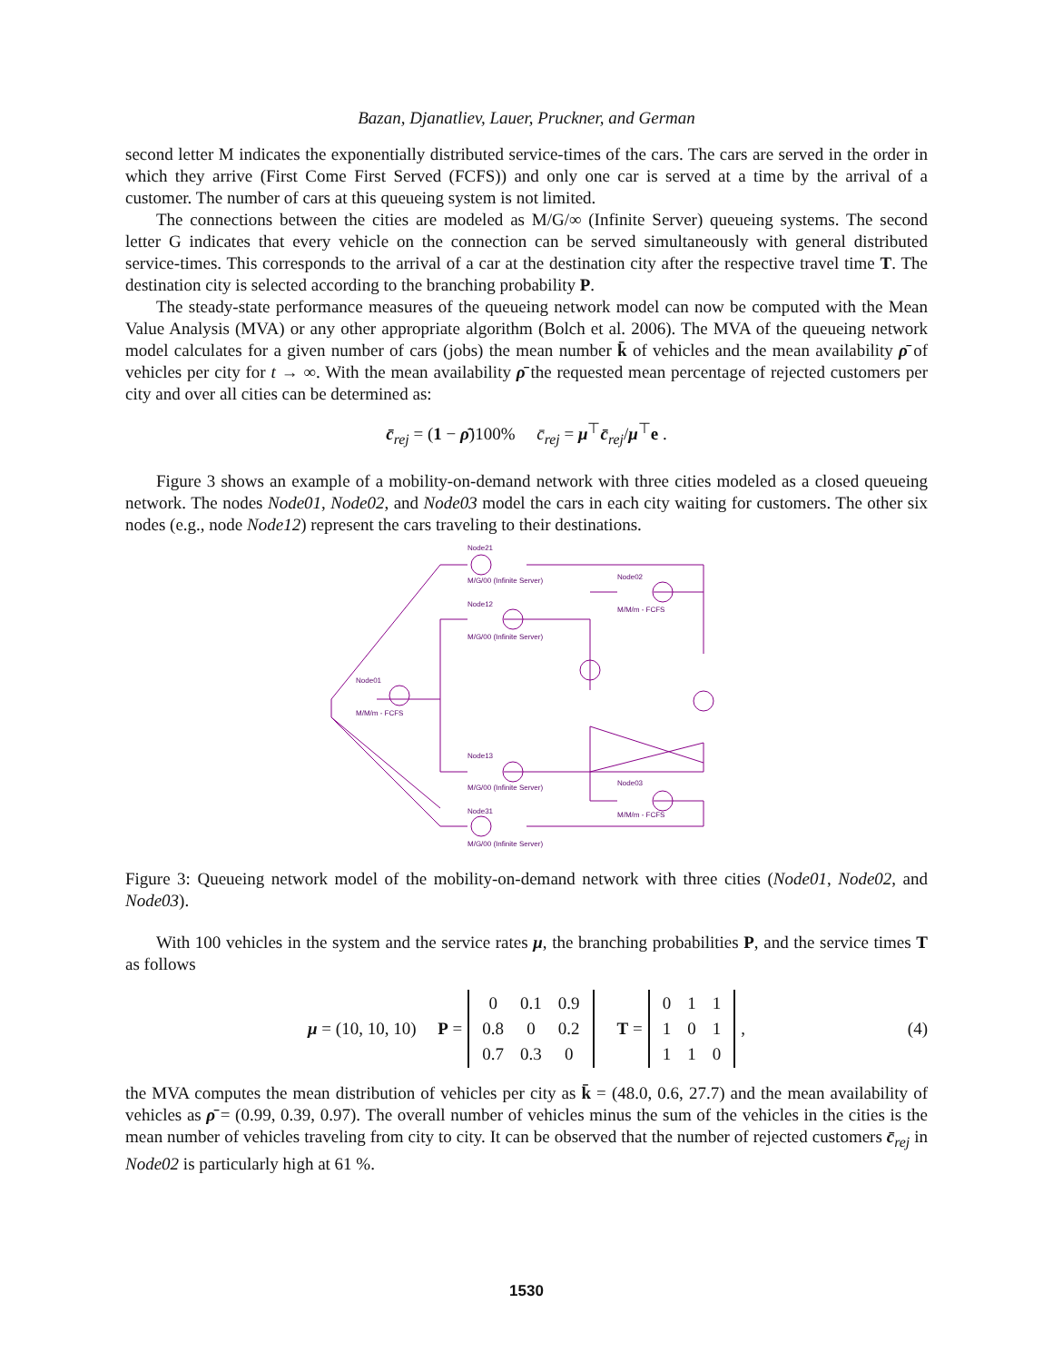Bazan, Djanatliev, Lauer, Pruckner, and German
second letter M indicates the exponentially distributed service-times of the cars. The cars are served in the order in which they arrive (First Come First Served (FCFS)) and only one car is served at a time by the arrival of a customer. The number of cars at this queueing system is not limited.
The connections between the cities are modeled as M/G/∞ (Infinite Server) queueing systems. The second letter G indicates that every vehicle on the connection can be served simultaneously with general distributed service-times. This corresponds to the arrival of a car at the destination city after the respective travel time T. The destination city is selected according to the branching probability P.
The steady-state performance measures of the queueing network model can now be computed with the Mean Value Analysis (MVA) or any other appropriate algorithm (Bolch et al. 2006). The MVA of the queueing network model calculates for a given number of cars (jobs) the mean number k̄ of vehicles and the mean availability ρ̄ of vehicles per city for t → ∞. With the mean availability ρ̄ the requested mean percentage of rejected customers per city and over all cities can be determined as:
c̄<sub>rej</sub> = (1 − ρ̄)100% c̄<sub>rej</sub> = μ<sup>⊤</sup>c̄<sub>rej</sub>/μ<sup>⊤</sup>e .
Figure 3 shows an example of a mobility-on-demand network with three cities modeled as a closed queueing network. The nodes Node01, Node02, and Node03 model the cars in each city waiting for customers. The other six nodes (e.g., node Node12) represent the cars traveling to their destinations.
Node21
M/G/00 (Infinite Server)
Node12
M/G/00 (Infinite Server)
Node02
M/M/m - FCFS
Node01
M/M/m - FCFS
Node13
M/G/00 (Infinite Server)
Node03
M/M/m - FCFS
Node31
M/G/00 (Infinite Server)
Figure 3: Queueing network model of the mobility-on-demand network with three cities (Node01, Node02, and Node03).
With 100 vehicles in the system and the service rates μ, the branching probabilities P, and the service times T as follows
μ = (10, 10, 10) P =
| 0 | 0.1 | 0.9 |
| 0.8 | 0 | 0.2 |
| 0.7 | 0.3 | 0 |
T =
| 0 | 1 | 1 |
| 1 | 0 | 1 |
| 1 | 1 | 0 |
, (4)
the MVA computes the mean distribution of vehicles per city as k̄ = (48.0, 0.6, 27.7) and the mean availability of vehicles as ρ̄ = (0.99, 0.39, 0.97). The overall number of vehicles minus the sum of the vehicles in the cities is the mean number of vehicles traveling from city to city. It can be observed that the number of rejected customers c̄<sub>rej</sub> in Node02 is particularly high at 61 %.
1530